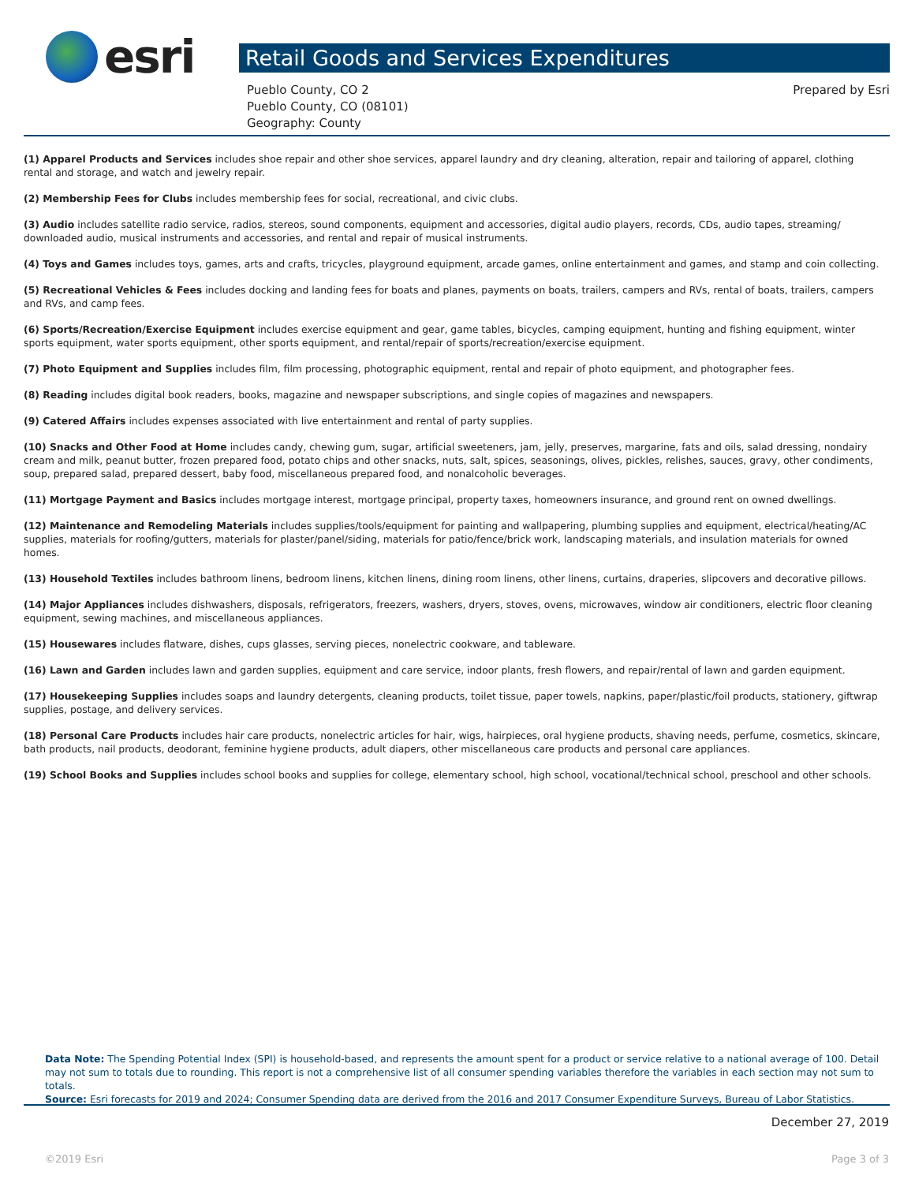esri
Retail Goods and Services Expenditures
Pueblo County, CO 2
Pueblo County, CO (08101)
Geography: County
Prepared by Esri
(1) Apparel Products and Services includes shoe repair and other shoe services, apparel laundry and dry cleaning, alteration, repair and tailoring of apparel, clothing rental and storage, and watch and jewelry repair.
(2) Membership Fees for Clubs includes membership fees for social, recreational, and civic clubs.
(3) Audio includes satellite radio service, radios, stereos, sound components, equipment and accessories, digital audio players, records, CDs, audio tapes, streaming/ downloaded audio, musical instruments and accessories, and rental and repair of musical instruments.
(4) Toys and Games includes toys, games, arts and crafts, tricycles, playground equipment, arcade games, online entertainment and games, and stamp and coin collecting.
(5) Recreational Vehicles & Fees includes docking and landing fees for boats and planes, payments on boats, trailers, campers and RVs, rental of boats, trailers, campers and RVs, and camp fees.
(6) Sports/Recreation/Exercise Equipment includes exercise equipment and gear, game tables, bicycles, camping equipment, hunting and fishing equipment, winter sports equipment, water sports equipment, other sports equipment, and rental/repair of sports/recreation/exercise equipment.
(7) Photo Equipment and Supplies includes film, film processing, photographic equipment, rental and repair of photo equipment, and photographer fees.
(8) Reading includes digital book readers, books, magazine and newspaper subscriptions, and single copies of magazines and newspapers.
(9) Catered Affairs includes expenses associated with live entertainment and rental of party supplies.
(10) Snacks and Other Food at Home includes candy, chewing gum, sugar, artificial sweeteners, jam, jelly, preserves, margarine, fats and oils, salad dressing, nondairy cream and milk, peanut butter, frozen prepared food, potato chips and other snacks, nuts, salt, spices, seasonings, olives, pickles, relishes, sauces, gravy, other condiments, soup, prepared salad, prepared dessert, baby food, miscellaneous prepared food, and nonalcoholic beverages.
(11) Mortgage Payment and Basics includes mortgage interest, mortgage principal, property taxes, homeowners insurance, and ground rent on owned dwellings.
(12) Maintenance and Remodeling Materials includes supplies/tools/equipment for painting and wallpapering, plumbing supplies and equipment, electrical/heating/AC supplies, materials for roofing/gutters, materials for plaster/panel/siding, materials for patio/fence/brick work, landscaping materials, and insulation materials for owned homes.
(13) Household Textiles includes bathroom linens, bedroom linens, kitchen linens, dining room linens, other linens, curtains, draperies, slipcovers and decorative pillows.
(14) Major Appliances includes dishwashers, disposals, refrigerators, freezers, washers, dryers, stoves, ovens, microwaves, window air conditioners, electric floor cleaning equipment, sewing machines, and miscellaneous appliances.
(15) Housewares includes flatware, dishes, cups glasses, serving pieces, nonelectric cookware, and tableware.
(16) Lawn and Garden includes lawn and garden supplies, equipment and care service, indoor plants, fresh flowers, and repair/rental of lawn and garden equipment.
(17) Housekeeping Supplies includes soaps and laundry detergents, cleaning products, toilet tissue, paper towels, napkins, paper/plastic/foil products, stationery, giftwrap supplies, postage, and delivery services.
(18) Personal Care Products includes hair care products, nonelectric articles for hair, wigs, hairpieces, oral hygiene products, shaving needs, perfume, cosmetics, skincare, bath products, nail products, deodorant, feminine hygiene products, adult diapers, other miscellaneous care products and personal care appliances.
(19) School Books and Supplies includes school books and supplies for college, elementary school, high school, vocational/technical school, preschool and other schools.
Data Note: The Spending Potential Index (SPI) is household-based, and represents the amount spent for a product or service relative to a national average of 100. Detail may not sum to totals due to rounding. This report is not a comprehensive list of all consumer spending variables therefore the variables in each section may not sum to totals.
Source: Esri forecasts for 2019 and 2024; Consumer Spending data are derived from the 2016 and 2017 Consumer Expenditure Surveys, Bureau of Labor Statistics.
December 27, 2019
©2019 Esri Page 3 of 3